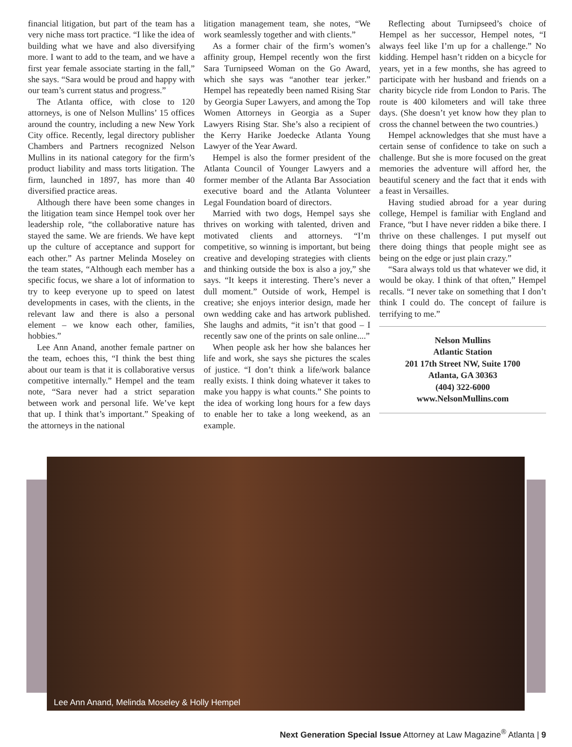financial litigation, but part of the team has a very niche mass tort practice. “I like the idea of building what we have and also diversifying more. I want to add to the team, and we have a first year female associate starting in the fall,” she says. “Sara would be proud and happy with our team’s current status and progress.”
The Atlanta office, with close to 120 attorneys, is one of Nelson Mullins’ 15 offices around the country, including a new New York City office. Recently, legal directory publisher Chambers and Partners recognized Nelson Mullins in its national category for the firm’s product liability and mass torts litigation. The firm, launched in 1897, has more than 40 diversified practice areas.
Although there have been some changes in the litigation team since Hempel took over her leadership role, “the collaborative nature has stayed the same. We are friends. We have kept up the culture of acceptance and support for each other.” As partner Melinda Moseley on the team states, “Although each member has a specific focus, we share a lot of information to try to keep everyone up to speed on latest developments in cases, with the clients, in the relevant law and there is also a personal element – we know each other, families, hobbies.”
Lee Ann Anand, another female partner on the team, echoes this, “I think the best thing about our team is that it is collaborative versus competitive internally.” Hempel and the team note, “Sara never had a strict separation between work and personal life. We’ve kept that up. I think that’s important.” Speaking of the attorneys in the national
litigation management team, she notes, “We work seamlessly together and with clients.”
As a former chair of the firm’s women’s affinity group, Hempel recently won the first Sara Turnipseed Woman on the Go Award, which she says was “another tear jerker.” Hempel has repeatedly been named Rising Star by Georgia Super Lawyers, and among the Top Women Attorneys in Georgia as a Super Lawyers Rising Star. She’s also a recipient of the Kerry Harike Joedecke Atlanta Young Lawyer of the Year Award.
Hempel is also the former president of the Atlanta Council of Younger Lawyers and a former member of the Atlanta Bar Association executive board and the Atlanta Volunteer Legal Foundation board of directors.
Married with two dogs, Hempel says she thrives on working with talented, driven and motivated clients and attorneys. “I’m competitive, so winning is important, but being creative and developing strategies with clients and thinking outside the box is also a joy,” she says. “It keeps it interesting. There’s never a dull moment.” Outside of work, Hempel is creative; she enjoys interior design, made her own wedding cake and has artwork published. She laughs and admits, “it isn’t that good – I recently saw one of the prints on sale online....”
When people ask her how she balances her life and work, she says she pictures the scales of justice. “I don’t think a life/work balance really exists. I think doing whatever it takes to make you happy is what counts.” She points to the idea of working long hours for a few days to enable her to take a long weekend, as an example.
Reflecting about Turnipseed’s choice of Hempel as her successor, Hempel notes, “I always feel like I’m up for a challenge.” No kidding. Hempel hasn’t ridden on a bicycle for years, yet in a few months, she has agreed to participate with her husband and friends on a charity bicycle ride from London to Paris. The route is 400 kilometers and will take three days. (She doesn’t yet know how they plan to cross the channel between the two countries.)
Hempel acknowledges that she must have a certain sense of confidence to take on such a challenge. But she is more focused on the great memories the adventure will afford her, the beautiful scenery and the fact that it ends with a feast in Versailles.
Having studied abroad for a year during college, Hempel is familiar with England and France, “but I have never ridden a bike there. I thrive on these challenges. I put myself out there doing things that people might see as being on the edge or just plain crazy.”
“Sara always told us that whatever we did, it would be okay. I think of that often,” Hempel recalls. “I never take on something that I don’t think I could do. The concept of failure is terrifying to me.”
Nelson Mullins
Atlantic Station
201 17th Street NW, Suite 1700
Atlanta, GA 30363
(404) 322-6000
www.NelsonMullins.com
Lee Ann Anand, Melinda Moseley & Holly Hempel
Next Generation Special Issue Attorney at Law Magazine<sup>®</sup> Atlanta | 9